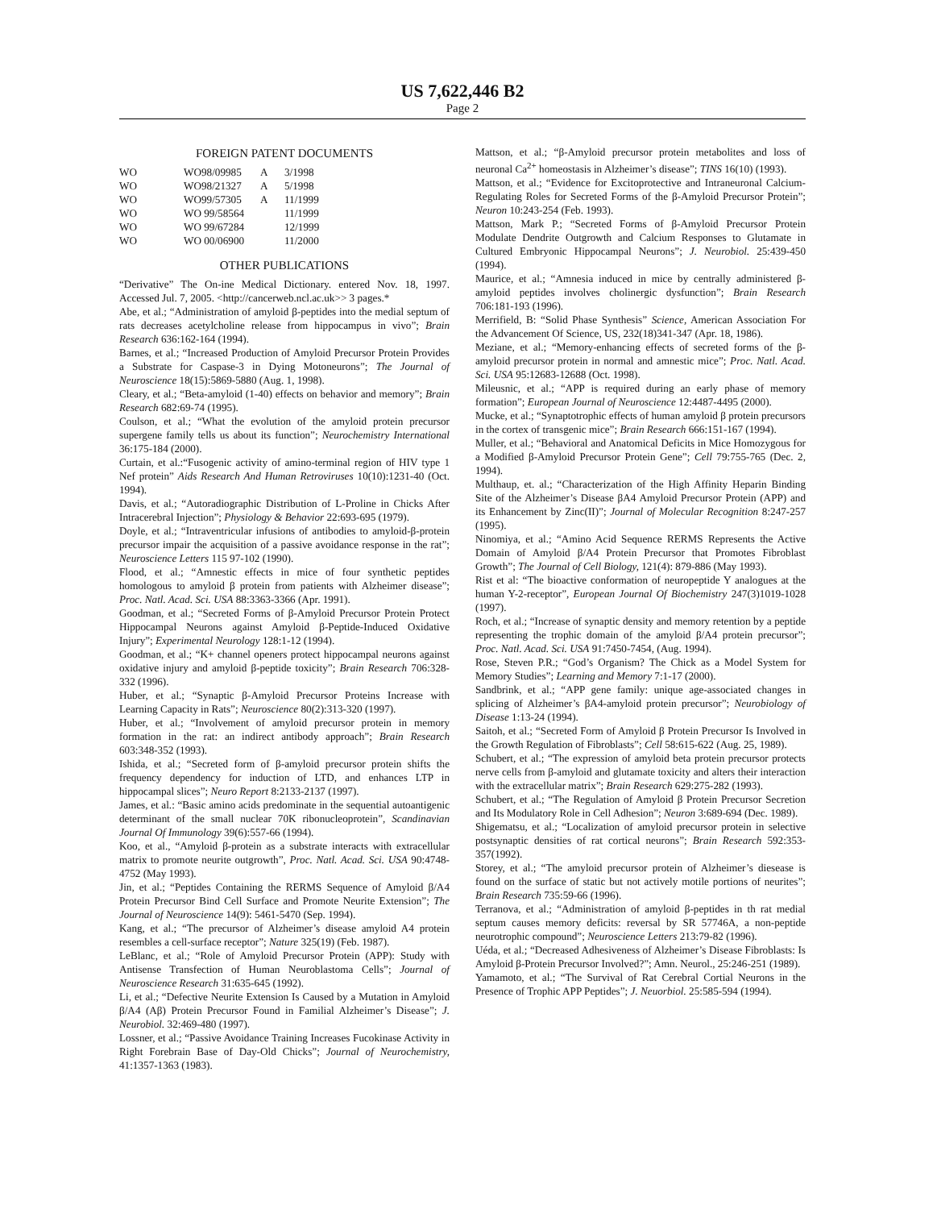US 7,622,446 B2
Page 2
FOREIGN PATENT DOCUMENTS
| WO | WO98/09985 | A | 3/1998 |
| WO | WO98/21327 | A | 5/1998 |
| WO | WO99/57305 | A | 11/1999 |
| WO | WO 99/58564 | | 11/1999 |
| WO | WO 99/67284 | | 12/1999 |
| WO | WO 00/06900 | | 11/2000 |
OTHER PUBLICATIONS
“Derivative” The On-ine Medical Dictionary. entered Nov. 18, 1997. Accessed Jul. 7, 2005. <http://cancerweb.ncl.ac.uk>> 3 pages.*
Abe, et al.; “Administration of amyloid β-peptides into the medial septum of rats decreases acetylcholine release from hippocampus in vivo”; Brain Research 636:162-164 (1994).
Barnes, et al.; “Increased Production of Amyloid Precursor Protein Provides a Substrate for Caspase-3 in Dying Motoneurons”; The Journal of Neuroscience 18(15):5869-5880 (Aug. 1, 1998).
Cleary, et al.; “Beta-amyloid (1-40) effects on behavior and memory”; Brain Research 682:69-74 (1995).
Coulson, et al.; “What the evolution of the amyloid protein precursor supergene family tells us about its function”; Neurochemistry International 36:175-184 (2000).
Curtain, et al.:“Fusogenic activity of amino-terminal region of HIV type 1 Nef protein” Aids Research And Human Retroviruses 10(10):1231-40 (Oct. 1994).
Davis, et al.; “Autoradiographic Distribution of L-Proline in Chicks After Intracerebral Injection”; Physiology & Behavior 22:693-695 (1979).
Doyle, et al.; “Intraventricular infusions of antibodies to amyloid-β-protein precursor impair the acquisition of a passive avoidance response in the rat”; Neuroscience Letters 115 97-102 (1990).
Flood, et al.; “Amnestic effects in mice of four synthetic peptides homologous to amyloid β protein from patients with Alzheimer disease”; Proc. Natl. Acad. Sci. USA 88:3363-3366 (Apr. 1991).
Goodman, et al.; “Secreted Forms of β-Amyloid Precursor Protein Protect Hippocampal Neurons against Amyloid β-Peptide-Induced Oxidative Injury”; Experimental Neurology 128:1-12 (1994).
Goodman, et al.; “K+ channel openers protect hippocampal neurons against oxidative injury and amyloid β-peptide toxicity”; Brain Research 706:328-332 (1996).
Huber, et al.; “Synaptic β-Amyloid Precursor Proteins Increase with Learning Capacity in Rats”; Neuroscience 80(2):313-320 (1997).
Huber, et al.; “Involvement of amyloid precursor protein in memory formation in the rat: an indirect antibody approach”; Brain Research 603:348-352 (1993).
Ishida, et al.; “Secreted form of β-amyloid precursor protein shifts the frequency dependency for induction of LTD, and enhances LTP in hippocampal slices”; Neuro Report 8:2133-2137 (1997).
James, et al.: “Basic amino acids predominate in the sequential autoantigenic determinant of the small nuclear 70K ribonucleoprotein”, Scandinavian Journal Of Immunology 39(6):557-66 (1994).
Koo, et al., “Amyloid β-protein as a substrate interacts with extracellular matrix to promote neurite outgrowth”, Proc. Natl. Acad. Sci. USA 90:4748-4752 (May 1993).
Jin, et al.; “Peptides Containing the RERMS Sequence of Amyloid β/A4 Protein Precursor Bind Cell Surface and Promote Neurite Extension”; The Journal of Neuroscience 14(9): 5461-5470 (Sep. 1994).
Kang, et al.; “The precursor of Alzheimer’s disease amyloid A4 protein resembles a cell-surface receptor”; Nature 325(19) (Feb. 1987).
LeBlanc, et al.; “Role of Amyloid Precursor Protein (APP): Study with Antisense Transfection of Human Neuroblastoma Cells”; Journal of Neuroscience Research 31:635-645 (1992).
Li, et al.; “Defective Neurite Extension Is Caused by a Mutation in Amyloid β/A4 (Aβ) Protein Precursor Found in Familial Alzheimer’s Disease”; J. Neurobiol. 32:469-480 (1997).
Lossner, et al.; “Passive Avoidance Training Increases Fucokinase Activity in Right Forebrain Base of Day-Old Chicks”; Journal of Neurochemistry, 41:1357-1363 (1983).
Mattson, et al.; “β-Amyloid precursor protein metabolites and loss of neuronal Ca<sup>2+</sup> homeostasis in Alzheimer’s disease”; TINS 16(10) (1993).
Mattson, et al.; “Evidence for Excitoprotective and Intraneuronal Calcium-Regulating Roles for Secreted Forms of the β-Amyloid Precursor Protein”; Neuron 10:243-254 (Feb. 1993).
Mattson, Mark P.; “Secreted Forms of β-Amyloid Precursor Protein Modulate Dendrite Outgrowth and Calcium Responses to Glutamate in Cultured Embryonic Hippocampal Neurons”; J. Neurobiol. 25:439-450 (1994).
Maurice, et al.; “Amnesia induced in mice by centrally administered β-amyloid peptides involves cholinergic dysfunction”; Brain Research 706:181-193 (1996).
Merrifield, B: “Solid Phase Synthesis” Science, American Association For the Advancement Of Science, US, 232(18)341-347 (Apr. 18, 1986).
Meziane, et al.; “Memory-enhancing effects of secreted forms of the β-amyloid precursor protein in normal and amnestic mice”; Proc. Natl. Acad. Sci. USA 95:12683-12688 (Oct. 1998).
Mileusnic, et al.; “APP is required during an early phase of memory formation”; European Journal of Neuroscience 12:4487-4495 (2000).
Mucke, et al.; “Synaptotrophic effects of human amyloid β protein precursors in the cortex of transgenic mice”; Brain Research 666:151-167 (1994).
Muller, et al.; “Behavioral and Anatomical Deficits in Mice Homozygous for a Modified β-Amyloid Precursor Protein Gene”; Cell 79:755-765 (Dec. 2, 1994).
Multhaup, et. al.; “Characterization of the High Affinity Heparin Binding Site of the Alzheimer’s Disease βA4 Amyloid Precursor Protein (APP) and its Enhancement by Zinc(II)”; Journal of Molecular Recognition 8:247-257 (1995).
Ninomiya, et al.; “Amino Acid Sequence RERMS Represents the Active Domain of Amyloid β/A4 Protein Precursor that Promotes Fibroblast Growth”; The Journal of Cell Biology, 121(4): 879-886 (May 1993).
Rist et al: “The bioactive conformation of neuropeptide Y analogues at the human Y-2-receptor”, European Journal Of Biochemistry 247(3)1019-1028 (1997).
Roch, et al.; “Increase of synaptic density and memory retention by a peptide representing the trophic domain of the amyloid β/A4 protein precursor”; Proc. Natl. Acad. Sci. USA 91:7450-7454, (Aug. 1994).
Rose, Steven P.R.; “God’s Organism? The Chick as a Model System for Memory Studies”; Learning and Memory 7:1-17 (2000).
Sandbrink, et al.; “APP gene family: unique age-associated changes in splicing of Alzheimer’s βA4-amyloid protein precursor”; Neurobiology of Disease 1:13-24 (1994).
Saitoh, et al.; “Secreted Form of Amyloid β Protein Precursor Is Involved in the Growth Regulation of Fibroblasts”; Cell 58:615-622 (Aug. 25, 1989).
Schubert, et al.; “The expression of amyloid beta protein precursor protects nerve cells from β-amyloid and glutamate toxicity and alters their interaction with the extracellular matrix”; Brain Research 629:275-282 (1993).
Schubert, et al.; “The Regulation of Amyloid β Protein Precursor Secretion and Its Modulatory Role in Cell Adhesion”; Neuron 3:689-694 (Dec. 1989).
Shigematsu, et al.; “Localization of amyloid precursor protein in selective postsynaptic densities of rat cortical neurons”; Brain Research 592:353-357(1992).
Storey, et al.; “The amyloid precursor protein of Alzheimer’s diesease is found on the surface of static but not actively motile portions of neurites”; Brain Research 735:59-66 (1996).
Terranova, et al.; “Administration of amyloid β-peptides in th rat medial septum causes memory deficits: reversal by SR 57746A, a non-peptide neurotrophic compound”; Neuroscience Letters 213:79-82 (1996).
Uéda, et al.; “Decreased Adhesiveness of Alzheimer’s Disease Fibroblasts: Is Amyloid β-Protein Precursor Involved?”; Amn. Neurol., 25:246-251 (1989).
Yamamoto, et al.; “The Survival of Rat Cerebral Cortial Neurons in the Presence of Trophic APP Peptides”; J. Neuorbiol. 25:585-594 (1994).